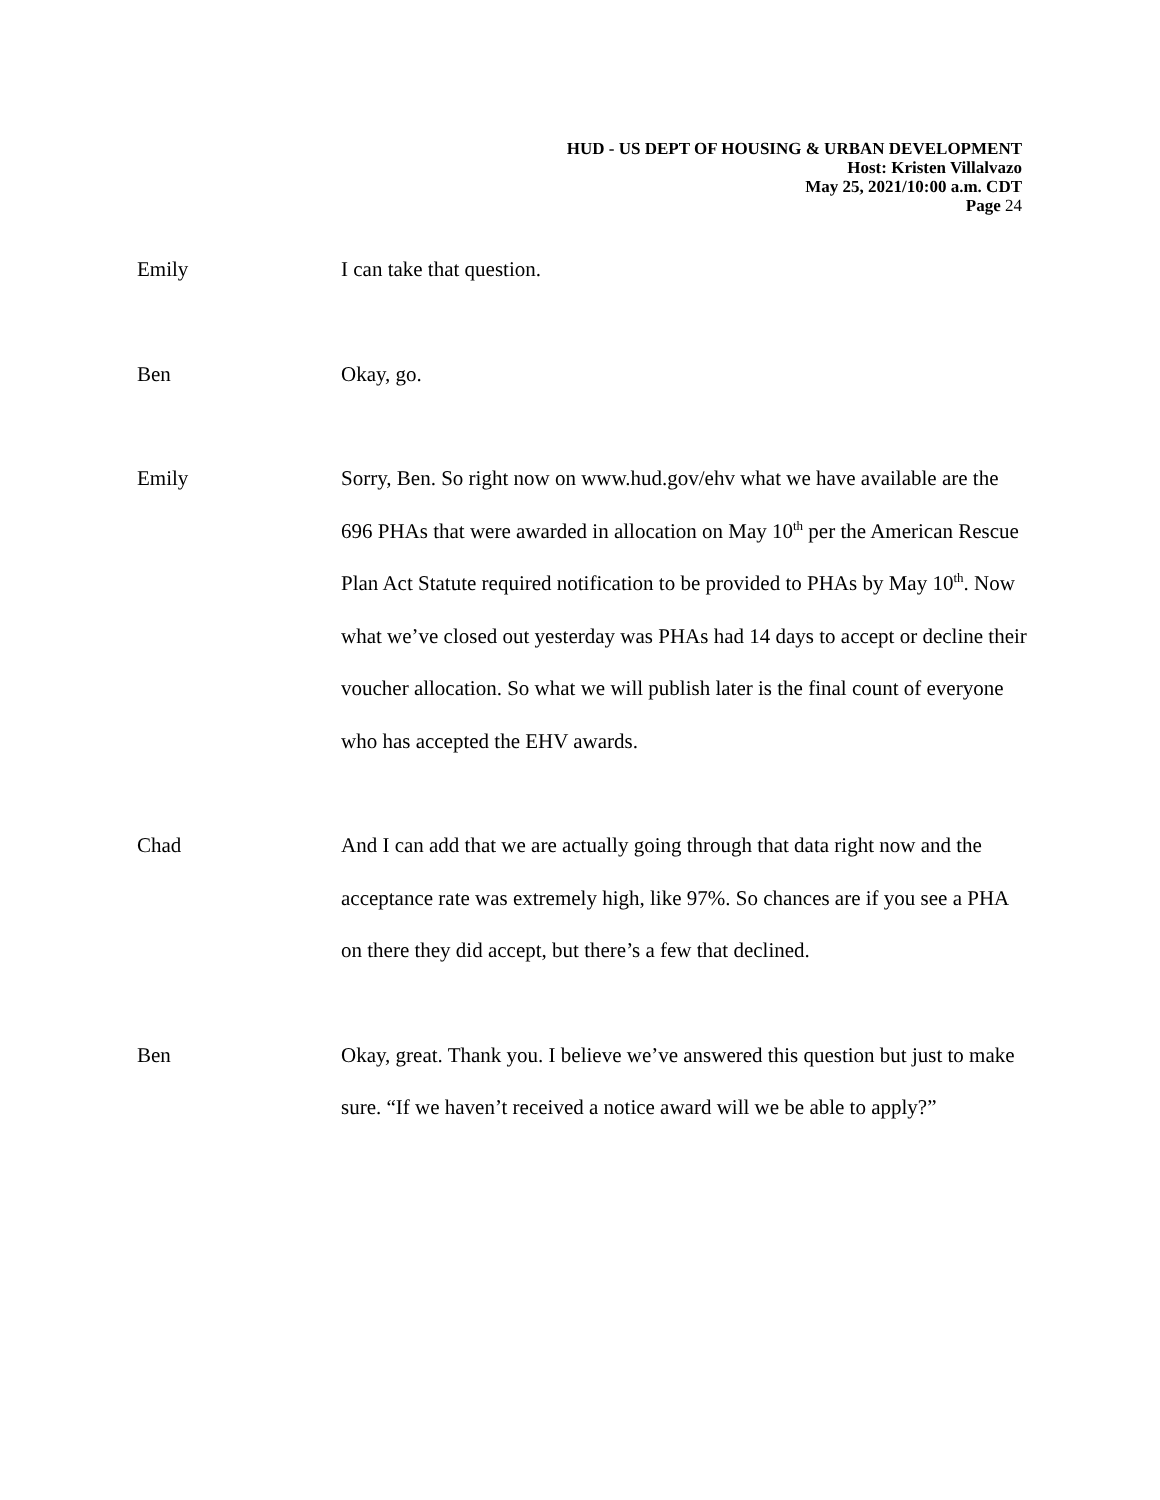HUD - US DEPT OF HOUSING & URBAN DEVELOPMENT
Host: Kristen Villalvazo
May 25, 2021/10:00 a.m. CDT
Page 24
Emily I can take that question.
Ben Okay, go.
Emily Sorry, Ben. So right now on www.hud.gov/ehv what we have available are the 696 PHAs that were awarded in allocation on May 10<sup>th</sup> per the American Rescue Plan Act Statute required notification to be provided to PHAs by May 10<sup>th</sup>. Now what we’ve closed out yesterday was PHAs had 14 days to accept or decline their voucher allocation. So what we will publish later is the final count of everyone who has accepted the EHV awards.
Chad And I can add that we are actually going through that data right now and the acceptance rate was extremely high, like 97%. So chances are if you see a PHA on there they did accept, but there’s a few that declined.
Ben Okay, great. Thank you. I believe we’ve answered this question but just to make sure. “If we haven’t received a notice award will we be able to apply?”